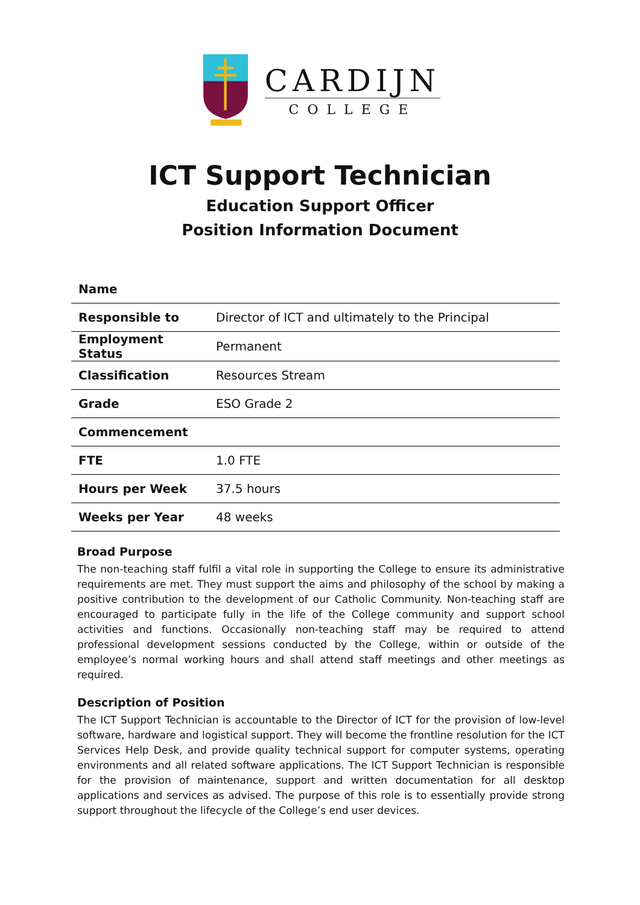CARDIJN
COLLEGE
ICT Support Technician
Education Support Officer
Position Information Document
| Name | |
| Responsible to | Director of ICT and ultimately to the Principal |
| Employment Status | Permanent |
| Classification | Resources Stream |
| Grade | ESO Grade 2 |
| Commencement | |
| FTE | 1.0 FTE |
| Hours per Week | 37.5 hours |
| Weeks per Year | 48 weeks |
Broad Purpose
The non-teaching staff fulfil a vital role in supporting the College to ensure its administrative requirements are met. They must support the aims and philosophy of the school by making a positive contribution to the development of our Catholic Community. Non-teaching staff are encouraged to participate fully in the life of the College community and support school activities and functions. Occasionally non-teaching staff may be required to attend professional development sessions conducted by the College, within or outside of the employee’s normal working hours and shall attend staff meetings and other meetings as required.
Description of Position
The ICT Support Technician is accountable to the Director of ICT for the provision of low-level software, hardware and logistical support. They will become the frontline resolution for the ICT Services Help Desk, and provide quality technical support for computer systems, operating environments and all related software applications. The ICT Support Technician is responsible for the provision of maintenance, support and written documentation for all desktop applications and services as advised. The purpose of this role is to essentially provide strong support throughout the lifecycle of the College’s end user devices.